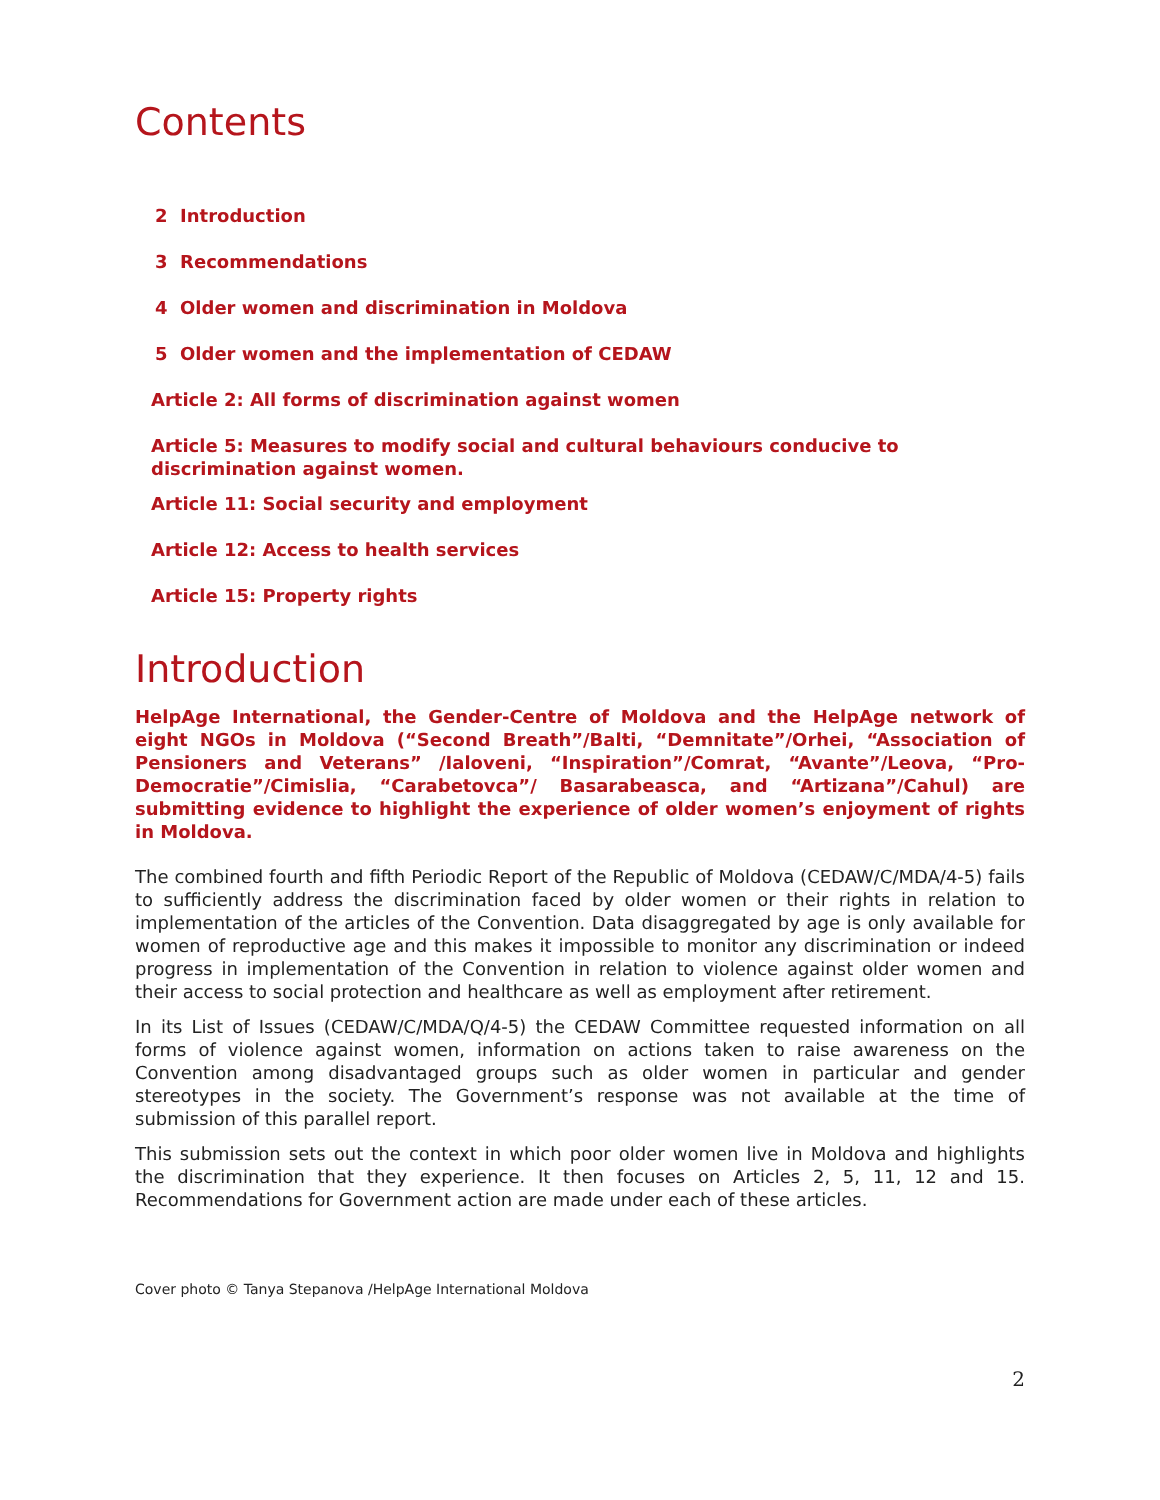Contents
2 Introduction
3 Recommendations
4 Older women and discrimination in Moldova
5 Older women and the implementation of CEDAW
Article 2: All forms of discrimination against women
Article 5: Measures to modify social and cultural behaviours conducive to discrimination against women.
Article 11: Social security and employment
Article 12: Access to health services
Article 15: Property rights
Introduction
HelpAge International, the Gender-Centre of Moldova and the HelpAge network of eight NGOs in Moldova (“Second Breath”/Balti, “Demnitate”/Orhei, “Association of Pensioners and Veterans” /Ialoveni, “Inspiration”/Comrat, “Avante”/Leova, “Pro-Democratie”/Cimislia, “Carabetovca”/ Basarabeasca, and “Artizana”/Cahul) are submitting evidence to highlight the experience of older women’s enjoyment of rights in Moldova.
The combined fourth and fifth Periodic Report of the Republic of Moldova (CEDAW/C/MDA/4-5) fails to sufficiently address the discrimination faced by older women or their rights in relation to implementation of the articles of the Convention. Data disaggregated by age is only available for women of reproductive age and this makes it impossible to monitor any discrimination or indeed progress in implementation of the Convention in relation to violence against older women and their access to social protection and healthcare as well as employment after retirement.
In its List of Issues (CEDAW/C/MDA/Q/4-5) the CEDAW Committee requested information on all forms of violence against women, information on actions taken to raise awareness on the Convention among disadvantaged groups such as older women in particular and gender stereotypes in the society. The Government’s response was not available at the time of submission of this parallel report.
This submission sets out the context in which poor older women live in Moldova and highlights the discrimination that they experience. It then focuses on Articles 2, 5, 11, 12 and 15. Recommendations for Government action are made under each of these articles.
Cover photo © Tanya Stepanova /HelpAge International Moldova
2